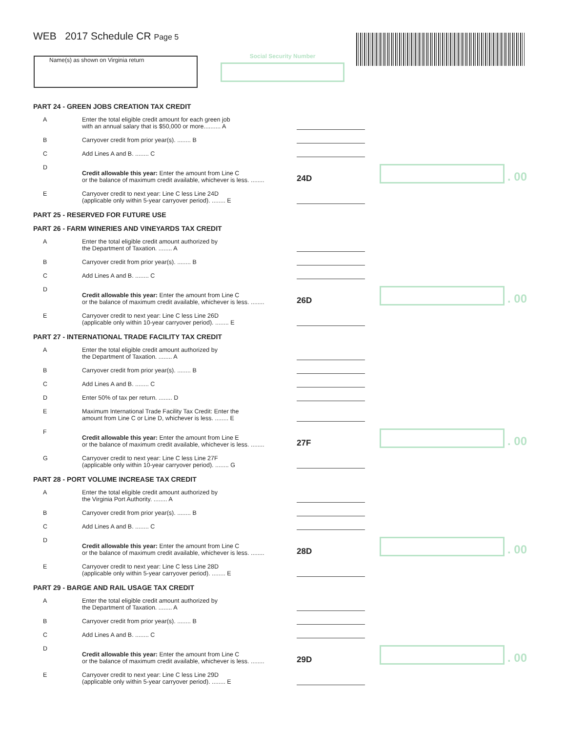WEB 2017 Schedule CR Page 5
Name(s) as shown on Virginia return Social Security Number
PART 24 - GREEN JOBS CREATION TAX CREDIT
A
Enter the total eligible credit amount for each green job
with an annual salary that is $50,000 or more.......... A
B
Carryover credit from prior year(s). ........ B
C
Add Lines A and B. ........ C
D
Credit allowable this year: Enter the amount from Line C
or the balance of maximum credit available, whichever is less. ........
24D
. 00
E
Carryover credit to next year: Line C less Line 24D
(applicable only within 5-year carryover period). ........ E
PART 25 - RESERVED FOR FUTURE USE
PART 26 - FARM WINERIES AND VINEYARDS TAX CREDIT
A
Enter the total eligible credit amount authorized by
the Department of Taxation. ........ A
B
Carryover credit from prior year(s). ........ B
C
Add Lines A and B. ........ C
D
Credit allowable this year: Enter the amount from Line C
or the balance of maximum credit available, whichever is less. ........
26D
. 00
E
Carryover credit to next year: Line C less Line 26D
(applicable only within 10-year carryover period). ........ E
PART 27 - INTERNATIONAL TRADE FACILITY TAX CREDIT
A
Enter the total eligible credit amount authorized by
the Department of Taxation. ........ A
B
Carryover credit from prior year(s). ........ B
C
Add Lines A and B. ........ C
D
Enter 50% of tax per return. ........ D
E
Maximum International Trade Facility Tax Credit: Enter the
amount from Line C or Line D, whichever is less. ........ E
F
Credit allowable this year: Enter the amount from Line E
or the balance of maximum credit available, whichever is less. ........
27F
. 00
G
Carryover credit to next year: Line C less Line 27F
(applicable only within 10-year carryover period). ........ G
PART 28 - PORT VOLUME INCREASE TAX CREDIT
A
Enter the total eligible credit amount authorized by
the Virginia Port Authority. ........ A
B
Carryover credit from prior year(s). ........ B
C
Add Lines A and B. ........ C
D
Credit allowable this year: Enter the amount from Line C
or the balance of maximum credit available, whichever is less. ........
28D
. 00
E
Carryover credit to next year: Line C less Line 28D
(applicable only within 5-year carryover period). ........ E
PART 29 - BARGE AND RAIL USAGE TAX CREDIT
A
Enter the total eligible credit amount authorized by
the Department of Taxation. ........ A
B
Carryover credit from prior year(s). ........ B
C
Add Lines A and B. ........ C
D
Credit allowable this year: Enter the amount from Line C
or the balance of maximum credit available, whichever is less. ........
29D
. 00
E
Carryover credit to next year: Line C less Line 29D
(applicable only within 5-year carryover period). ........ E